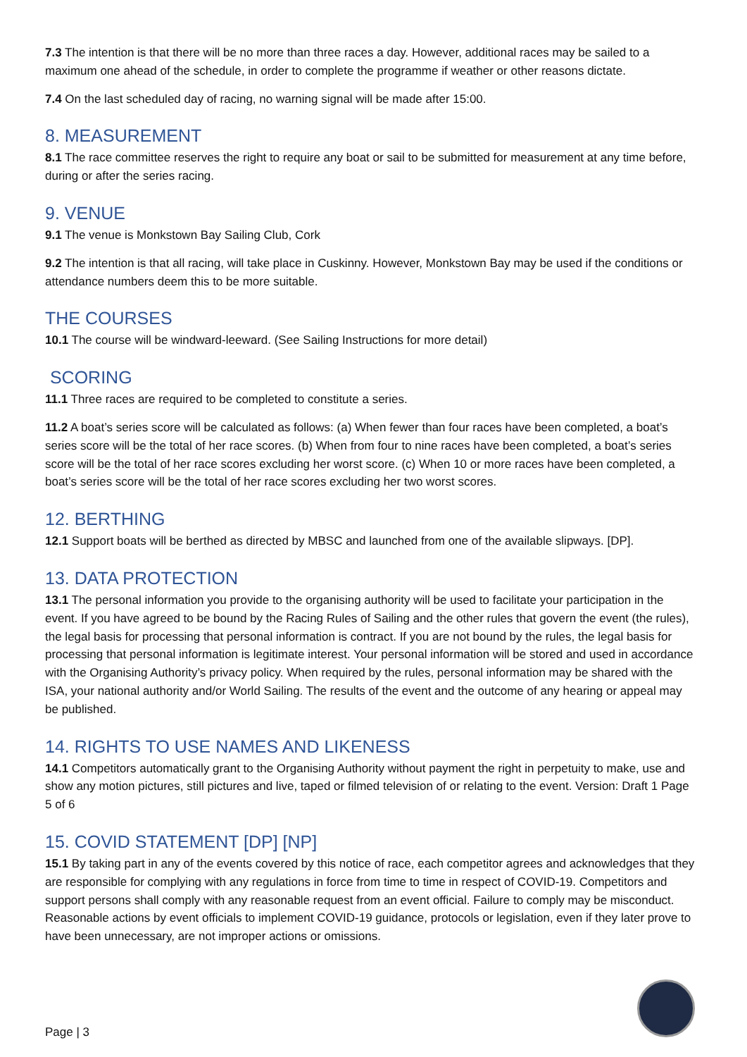7.3 The intention is that there will be no more than three races a day. However, additional races may be sailed to a maximum one ahead of the schedule, in order to complete the programme if weather or other reasons dictate.
7.4 On the last scheduled day of racing, no warning signal will be made after 15:00.
8. MEASUREMENT
8.1 The race committee reserves the right to require any boat or sail to be submitted for measurement at any time before, during or after the series racing.
9. VENUE
9.1 The venue is Monkstown Bay Sailing Club, Cork
9.2 The intention is that all racing, will take place in Cuskinny. However, Monkstown Bay may be used if the conditions or attendance numbers deem this to be more suitable.
THE COURSES
10.1 The course will be windward-leeward. (See Sailing Instructions for more detail)
SCORING
11.1 Three races are required to be completed to constitute a series.
11.2 A boat’s series score will be calculated as follows: (a) When fewer than four races have been completed, a boat’s series score will be the total of her race scores. (b) When from four to nine races have been completed, a boat’s series score will be the total of her race scores excluding her worst score. (c) When 10 or more races have been completed, a boat’s series score will be the total of her race scores excluding her two worst scores.
12. BERTHING
12.1 Support boats will be berthed as directed by MBSC and launched from one of the available slipways. [DP].
13. DATA PROTECTION
13.1 The personal information you provide to the organising authority will be used to facilitate your participation in the event. If you have agreed to be bound by the Racing Rules of Sailing and the other rules that govern the event (the rules), the legal basis for processing that personal information is contract. If you are not bound by the rules, the legal basis for processing that personal information is legitimate interest. Your personal information will be stored and used in accordance with the Organising Authority’s privacy policy. When required by the rules, personal information may be shared with the ISA, your national authority and/or World Sailing. The results of the event and the outcome of any hearing or appeal may be published.
14. RIGHTS TO USE NAMES AND LIKENESS
14.1 Competitors automatically grant to the Organising Authority without payment the right in perpetuity to make, use and show any motion pictures, still pictures and live, taped or filmed television of or relating to the event. Version: Draft 1 Page 5 of 6
15. COVID STATEMENT [DP] [NP]
15.1 By taking part in any of the events covered by this notice of race, each competitor agrees and acknowledges that they are responsible for complying with any regulations in force from time to time in respect of COVID-19. Competitors and support persons shall comply with any reasonable request from an event official. Failure to comply may be misconduct. Reasonable actions by event officials to implement COVID-19 guidance, protocols or legislation, even if they later prove to have been unnecessary, are not improper actions or omissions.
Page | 3